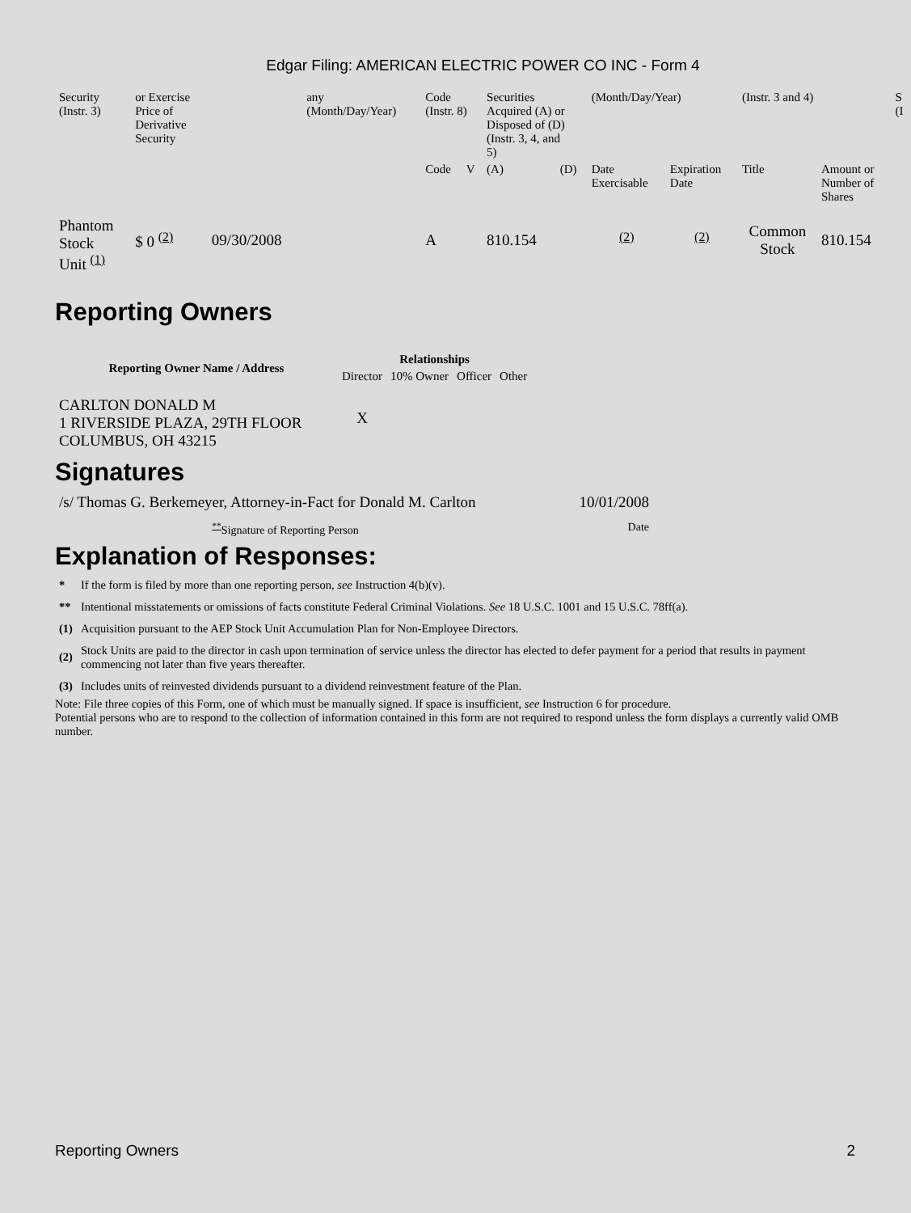Edgar Filing: AMERICAN ELECTRIC POWER CO INC - Form 4
| Security (Instr. 3) | or Exercise Price of Derivative Security | | any (Month/Day/Year) | Code (Instr. 8) | | Securities Acquired (A) or Disposed of (D) (Instr. 3, 4, and 5) | | (Month/Day/Year) | | (Instr. 3 and 4) | | S (I |
| | | | | Code | V | (A) | (D) | Date Exercisable | Expiration Date | Title | Amount or Number of Shares | |
| Phantom Stock Unit <sup>(1)</sup> | $ 0 <sup>(2)</sup> | 09/30/2008 | | A | | 810.154 | | <sup>(2)</sup> | <sup>(2)</sup> | Common Stock | 810.154 | |
Reporting Owners
| Reporting Owner Name / Address | Relationships | | | |
| --- | --- | --- | --- | --- |
| | Director | 10% Owner | Officer | Other |
| CARLTON DONALD M 1 RIVERSIDE PLAZA, 29TH FLOOR COLUMBUS, OH 43215 | X | | | |
Signatures
| /s/ Thomas G. Berkemeyer, Attorney-in-Fact for Donald M. Carlton | 10/01/2008 |
| <sup>**</sup> Signature of Reporting Person | Date |
Explanation of Responses:
| * | If the form is filed by more than one reporting person, see Instruction 4(b)(v). |
| ** | Intentional misstatements or omissions of facts constitute Federal Criminal Violations. See 18 U.S.C. 1001 and 15 U.S.C. 78ff(a). |
| (1) | Acquisition pursuant to the AEP Stock Unit Accumulation Plan for Non-Employee Directors. |
| (2) | Stock Units are paid to the director in cash upon termination of service unless the director has elected to defer payment for a period that results in payment commencing not later than five years thereafter. |
| (3) | Includes units of reinvested dividends pursuant to a dividend reinvestment feature of the Plan. |
Note: File three copies of this Form, one of which must be manually signed. If space is insufficient, see Instruction 6 for procedure.
Potential persons who are to respond to the collection of information contained in this form are not required to respond unless the form displays a currently valid OMB number.
Reporting Owners 2